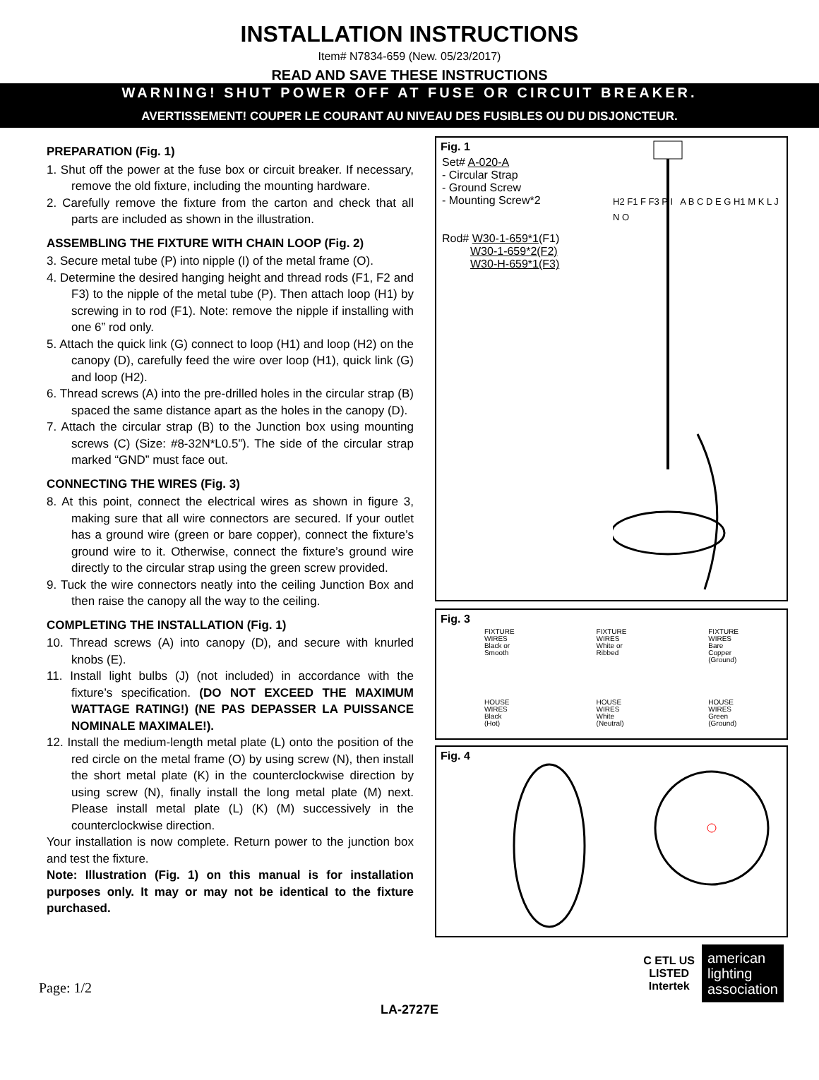INSTALLATION INSTRUCTIONS
Item# N7834-659 (New. 05/23/2017)
READ AND SAVE THESE INSTRUCTIONS
WARNING! SHUT POWER OFF AT FUSE OR CIRCUIT BREAKER.
AVERTISSEMENT! COUPER LE COURANT AU NIVEAU DES FUSIBLES OU DU DISJONCTEUR.
PREPARATION (Fig. 1)
1. Shut off the power at the fuse box or circuit breaker. If necessary, remove the old fixture, including the mounting hardware.
2. Carefully remove the fixture from the carton and check that all parts are included as shown in the illustration.
ASSEMBLING THE FIXTURE WITH CHAIN LOOP (Fig. 2)
3. Secure metal tube (P) into nipple (I) of the metal frame (O).
4. Determine the desired hanging height and thread rods (F1, F2 and F3) to the nipple of the metal tube (P). Then attach loop (H1) by screwing in to rod (F1). Note: remove the nipple if installing with one 6” rod only.
5. Attach the quick link (G) connect to loop (H1) and loop (H2) on the canopy (D), carefully feed the wire over loop (H1), quick link (G) and loop (H2).
6. Thread screws (A) into the pre-drilled holes in the circular strap (B) spaced the same distance apart as the holes in the canopy (D).
7. Attach the circular strap (B) to the Junction box using mounting screws (C) (Size: #8-32N*L0.5”). The side of the circular strap marked “GND” must face out.
CONNECTING THE WIRES (Fig. 3)
8. At this point, connect the electrical wires as shown in figure 3, making sure that all wire connectors are secured. If your outlet has a ground wire (green or bare copper), connect the fixture’s ground wire to it. Otherwise, connect the fixture’s ground wire directly to the circular strap using the green screw provided.
9. Tuck the wire connectors neatly into the ceiling Junction Box and then raise the canopy all the way to the ceiling.
COMPLETING THE INSTALLATION (Fig. 1)
10. Thread screws (A) into canopy (D), and secure with knurled knobs (E).
11. Install light bulbs (J) (not included) in accordance with the fixture’s specification. (DO NOT EXCEED THE MAXIMUM WATTAGE RATING!) (NE PAS DEPASSER LA PUISSANCE NOMINALE MAXIMALE!).
12. Install the medium-length metal plate (L) onto the position of the red circle on the metal frame (O) by using screw (N), then install the short metal plate (K) in the counterclockwise direction by using screw (N), finally install the long metal plate (M) next. Please install metal plate (L) (K) (M) successively in the counterclockwise direction.
Your installation is now complete. Return power to the junction box and test the fixture.
Note: Illustration (Fig. 1) on this manual is for installation purposes only. It may or may not be identical to the fixture purchased.
Fig. 1
Set# A-020-A
- Circular Strap
- Ground Screw
- Mounting Screw*2
Rod# W30-1-659*1(F1)
W30-1-659*2(F2)
W30-H-659*1(F3)
H2 F1 F F3 P I A B C D E G H1 M K L J N O
Fig. 3
FIXTURE
WIRES
Black or
Smooth
HOUSE
WIRES
Black
(Hot)
FIXTURE
WIRES
White or
Ribbed
HOUSE
WIRES
White
(Neutral)
FIXTURE
WIRES
Bare
Copper
(Ground)
HOUSE
WIRES
Green
(Ground)
Fig. 4
Page: 1/2
C ETL US
LISTED
Intertek
american
lighting
association
LA-2727E